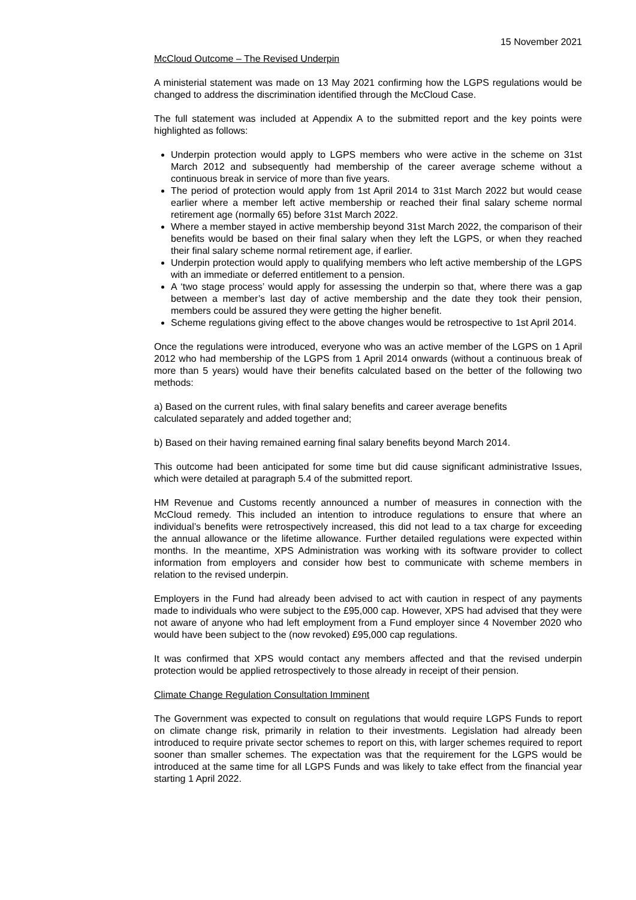15 November 2021
McCloud Outcome – The Revised Underpin
A ministerial statement was made on 13 May 2021 confirming how the LGPS regulations would be changed to address the discrimination identified through the McCloud Case.
The full statement was included at Appendix A to the submitted report and the key points were highlighted as follows:
Underpin protection would apply to LGPS members who were active in the scheme on 31st March 2012 and subsequently had membership of the career average scheme without a continuous break in service of more than five years.
The period of protection would apply from 1st April 2014 to 31st March 2022 but would cease earlier where a member left active membership or reached their final salary scheme normal retirement age (normally 65) before 31st March 2022.
Where a member stayed in active membership beyond 31st March 2022, the comparison of their benefits would be based on their final salary when they left the LGPS, or when they reached their final salary scheme normal retirement age, if earlier.
Underpin protection would apply to qualifying members who left active membership of the LGPS with an immediate or deferred entitlement to a pension.
A ‘two stage process’ would apply for assessing the underpin so that, where there was a gap between a member’s last day of active membership and the date they took their pension, members could be assured they were getting the higher benefit.
Scheme regulations giving effect to the above changes would be retrospective to 1st April 2014.
Once the regulations were introduced, everyone who was an active member of the LGPS on 1 April 2012 who had membership of the LGPS from 1 April 2014 onwards (without a continuous break of more than 5 years) would have their benefits calculated based on the better of the following two methods:
a) Based on the current rules, with final salary benefits and career average benefits
calculated separately and added together and;
b) Based on their having remained earning final salary benefits beyond March 2014.
This outcome had been anticipated for some time but did cause significant administrative Issues, which were detailed at paragraph 5.4 of the submitted report.
HM Revenue and Customs recently announced a number of measures in connection with the McCloud remedy. This included an intention to introduce regulations to ensure that where an individual’s benefits were retrospectively increased, this did not lead to a tax charge for exceeding the annual allowance or the lifetime allowance. Further detailed regulations were expected within months. In the meantime, XPS Administration was working with its software provider to collect information from employers and consider how best to communicate with scheme members in relation to the revised underpin.
Employers in the Fund had already been advised to act with caution in respect of any payments made to individuals who were subject to the £95,000 cap. However, XPS had advised that they were not aware of anyone who had left employment from a Fund employer since 4 November 2020 who would have been subject to the (now revoked) £95,000 cap regulations.
It was confirmed that XPS would contact any members affected and that the revised underpin protection would be applied retrospectively to those already in receipt of their pension.
Climate Change Regulation Consultation Imminent
The Government was expected to consult on regulations that would require LGPS Funds to report on climate change risk, primarily in relation to their investments. Legislation had already been introduced to require private sector schemes to report on this, with larger schemes required to report sooner than smaller schemes. The expectation was that the requirement for the LGPS would be introduced at the same time for all LGPS Funds and was likely to take effect from the financial year starting 1 April 2022.